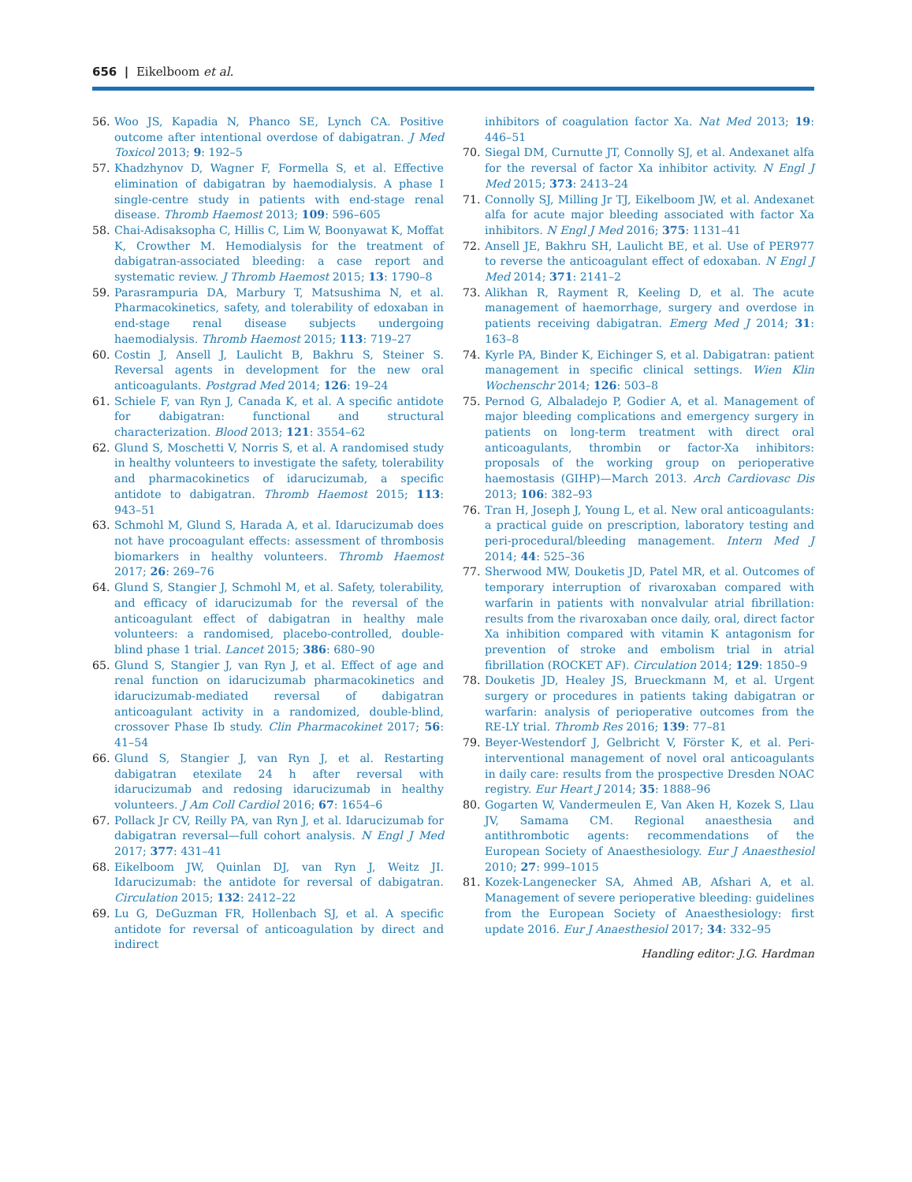656 | Eikelboom et al.
56. Woo JS, Kapadia N, Phanco SE, Lynch CA. Positive outcome after intentional overdose of dabigatran. J Med Toxicol 2013; 9: 192–5
57. Khadzhynov D, Wagner F, Formella S, et al. Effective elimination of dabigatran by haemodialysis. A phase I single-centre study in patients with end-stage renal disease. Thromb Haemost 2013; 109: 596–605
58. Chai-Adisaksopha C, Hillis C, Lim W, Boonyawat K, Moffat K, Crowther M. Hemodialysis for the treatment of dabigatran-associated bleeding: a case report and systematic review. J Thromb Haemost 2015; 13: 1790–8
59. Parasrampuria DA, Marbury T, Matsushima N, et al. Pharmacokinetics, safety, and tolerability of edoxaban in end-stage renal disease subjects undergoing haemodialysis. Thromb Haemost 2015; 113: 719–27
60. Costin J, Ansell J, Laulicht B, Bakhru S, Steiner S. Reversal agents in development for the new oral anticoagulants. Postgrad Med 2014; 126: 19–24
61. Schiele F, van Ryn J, Canada K, et al. A specific antidote for dabigatran: functional and structural characterization. Blood 2013; 121: 3554–62
62. Glund S, Moschetti V, Norris S, et al. A randomised study in healthy volunteers to investigate the safety, tolerability and pharmacokinetics of idarucizumab, a specific antidote to dabigatran. Thromb Haemost 2015; 113: 943–51
63. Schmohl M, Glund S, Harada A, et al. Idarucizumab does not have procoagulant effects: assessment of thrombosis biomarkers in healthy volunteers. Thromb Haemost 2017; 26: 269–76
64. Glund S, Stangier J, Schmohl M, et al. Safety, tolerability, and efficacy of idarucizumab for the reversal of the anticoagulant effect of dabigatran in healthy male volunteers: a randomised, placebo-controlled, double-blind phase 1 trial. Lancet 2015; 386: 680–90
65. Glund S, Stangier J, van Ryn J, et al. Effect of age and renal function on idarucizumab pharmacokinetics and idarucizumab-mediated reversal of dabigatran anticoagulant activity in a randomized, double-blind, crossover Phase Ib study. Clin Pharmacokinet 2017; 56: 41–54
66. Glund S, Stangier J, van Ryn J, et al. Restarting dabigatran etexilate 24 h after reversal with idarucizumab and redosing idarucizumab in healthy volunteers. J Am Coll Cardiol 2016; 67: 1654–6
67. Pollack Jr CV, Reilly PA, van Ryn J, et al. Idarucizumab for dabigatran reversal—full cohort analysis. N Engl J Med 2017; 377: 431–41
68. Eikelboom JW, Quinlan DJ, van Ryn J, Weitz JI. Idarucizumab: the antidote for reversal of dabigatran. Circulation 2015; 132: 2412–22
69. Lu G, DeGuzman FR, Hollenbach SJ, et al. A specific antidote for reversal of anticoagulation by direct and indirect
inhibitors of coagulation factor Xa. Nat Med 2013; 19: 446–51
70. Siegal DM, Curnutte JT, Connolly SJ, et al. Andexanet alfa for the reversal of factor Xa inhibitor activity. N Engl J Med 2015; 373: 2413–24
71. Connolly SJ, Milling Jr TJ, Eikelboom JW, et al. Andexanet alfa for acute major bleeding associated with factor Xa inhibitors. N Engl J Med 2016; 375: 1131–41
72. Ansell JE, Bakhru SH, Laulicht BE, et al. Use of PER977 to reverse the anticoagulant effect of edoxaban. N Engl J Med 2014; 371: 2141–2
73. Alikhan R, Rayment R, Keeling D, et al. The acute management of haemorrhage, surgery and overdose in patients receiving dabigatran. Emerg Med J 2014; 31: 163–8
74. Kyrle PA, Binder K, Eichinger S, et al. Dabigatran: patient management in specific clinical settings. Wien Klin Wochenschr 2014; 126: 503–8
75. Pernod G, Albaladejo P, Godier A, et al. Management of major bleeding complications and emergency surgery in patients on long-term treatment with direct oral anticoagulants, thrombin or factor-Xa inhibitors: proposals of the working group on perioperative haemostasis (GIHP)—March 2013. Arch Cardiovasc Dis 2013; 106: 382–93
76. Tran H, Joseph J, Young L, et al. New oral anticoagulants: a practical guide on prescription, laboratory testing and peri-procedural/bleeding management. Intern Med J 2014; 44: 525–36
77. Sherwood MW, Douketis JD, Patel MR, et al. Outcomes of temporary interruption of rivaroxaban compared with warfarin in patients with nonvalvular atrial fibrillation: results from the rivaroxaban once daily, oral, direct factor Xa inhibition compared with vitamin K antagonism for prevention of stroke and embolism trial in atrial fibrillation (ROCKET AF). Circulation 2014; 129: 1850–9
78. Douketis JD, Healey JS, Brueckmann M, et al. Urgent surgery or procedures in patients taking dabigatran or warfarin: analysis of perioperative outcomes from the RE-LY trial. Thromb Res 2016; 139: 77–81
79. Beyer-Westendorf J, Gelbricht V, Förster K, et al. Peri-interventional management of novel oral anticoagulants in daily care: results from the prospective Dresden NOAC registry. Eur Heart J 2014; 35: 1888–96
80. Gogarten W, Vandermeulen E, Van Aken H, Kozek S, Llau JV, Samama CM. Regional anaesthesia and antithrombotic agents: recommendations of the European Society of Anaesthesiology. Eur J Anaesthesiol 2010; 27: 999–1015
81. Kozek-Langenecker SA, Ahmed AB, Afshari A, et al. Management of severe perioperative bleeding: guidelines from the European Society of Anaesthesiology: first update 2016. Eur J Anaesthesiol 2017; 34: 332–95
Handling editor: J.G. Hardman